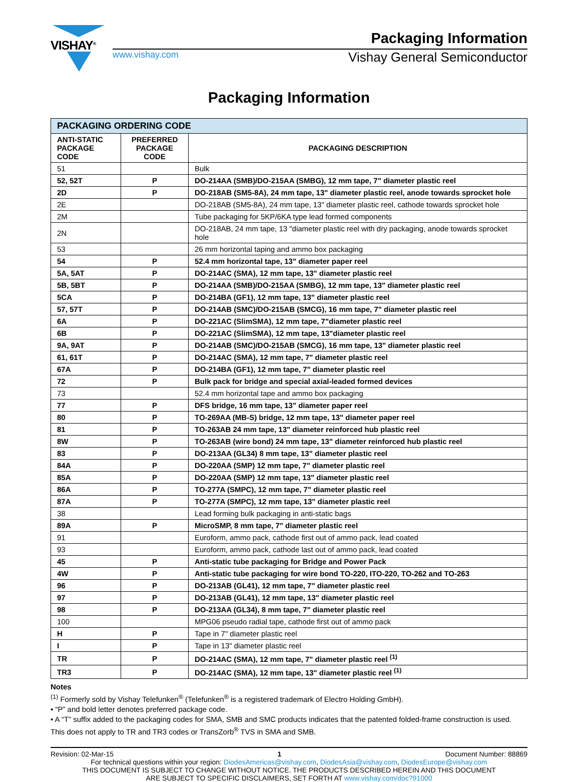VISHAY<sup>®</sup>
Packaging Information
www.vishay.com Vishay General Semiconductor
Packaging Information
| PACKAGING ORDERING CODE | | |
| --- | --- | --- |
| ANTI-STATIC PACKAGE CODE | PREFERRED PACKAGE CODE | PACKAGING DESCRIPTION |
| 51 | | Bulk |
| 52, 52T | P | DO-214AA (SMB)/DO-215AA (SMBG), 12 mm tape, 7" diameter plastic reel |
| 2D | P | DO-218AB (SM5-8A), 24 mm tape, 13" diameter plastic reel, anode towards sprocket hole |
| 2E | | DO-218AB (SM5-8A), 24 mm tape, 13" diameter plastic reel, cathode towards sprocket hole |
| 2M | | Tube packaging for 5KP/6KA type lead formed components |
| 2N | | DO-218AB, 24 mm tape, 13 "diameter plastic reel with dry packaging, anode towards sprocket hole |
| 53 | | 26 mm horizontal taping and ammo box packaging |
| 54 | P | 52.4 mm horizontal tape, 13" diameter paper reel |
| 5A, 5AT | P | DO-214AC (SMA), 12 mm tape, 13" diameter plastic reel |
| 5B, 5BT | P | DO-214AA (SMB)/DO-215AA (SMBG), 12 mm tape, 13" diameter plastic reel |
| 5CA | P | DO-214BA (GF1), 12 mm tape, 13" diameter plastic reel |
| 57, 57T | P | DO-214AB (SMC)/DO-215AB (SMCG), 16 mm tape, 7" diameter plastic reel |
| 6A | P | DO-221AC (SlimSMA), 12 mm tape, 7"diameter plastic reel |
| 6B | P | DO-221AC (SlimSMA), 12 mm tape, 13"diameter plastic reel |
| 9A, 9AT | P | DO-214AB (SMC)/DO-215AB (SMCG), 16 mm tape, 13" diameter plastic reel |
| 61, 61T | P | DO-214AC (SMA), 12 mm tape, 7" diameter plastic reel |
| 67A | P | DO-214BA (GF1), 12 mm tape, 7" diameter plastic reel |
| 72 | P | Bulk pack for bridge and special axial-leaded formed devices |
| 73 | | 52.4 mm horizontal tape and ammo box packaging |
| 77 | P | DFS bridge, 16 mm tape, 13" diameter paper reel |
| 80 | P | TO-269AA (MB-S) bridge, 12 mm tape, 13" diameter paper reel |
| 81 | P | TO-263AB 24 mm tape, 13" diameter reinforced hub plastic reel |
| 8W | P | TO-263AB (wire bond) 24 mm tape, 13" diameter reinforced hub plastic reel |
| 83 | P | DO-213AA (GL34) 8 mm tape, 13" diameter plastic reel |
| 84A | P | DO-220AA (SMP) 12 mm tape, 7" diameter plastic reel |
| 85A | P | DO-220AA (SMP) 12 mm tape, 13" diameter plastic reel |
| 86A | P | TO-277A (SMPC), 12 mm tape, 7" diameter plastic reel |
| 87A | P | TO-277A (SMPC), 12 mm tape, 13" diameter plastic reel |
| 38 | | Lead forming bulk packaging in anti-static bags |
| 89A | P | MicroSMP, 8 mm tape, 7" diameter plastic reel |
| 91 | | Euroform, ammo pack, cathode first out of ammo pack, lead coated |
| 93 | | Euroform, ammo pack, cathode last out of ammo pack, lead coated |
| 45 | P | Anti-static tube packaging for Bridge and Power Pack |
| 4W | P | Anti-static tube packaging for wire bond TO-220, ITO-220, TO-262 and TO-263 |
| 96 | P | DO-213AB (GL41), 12 mm tape, 7" diameter plastic reel |
| 97 | P | DO-213AB (GL41), 12 mm tape, 13" diameter plastic reel |
| 98 | P | DO-213AA (GL34), 8 mm tape, 7" diameter plastic reel |
| 100 | | MPG06 pseudo radial tape, cathode first out of ammo pack |
| H | P | Tape in 7" diameter plastic reel |
| I | P | Tape in 13" diameter plastic reel |
| TR | P | DO-214AC (SMA), 12 mm tape, 7" diameter plastic reel <sup>(1)</sup> |
| TR3 | P | DO-214AC (SMA), 12 mm tape, 13" diameter plastic reel <sup>(1)</sup> |
Notes
<sup>(1)</sup> Formerly sold by Vishay Telefunken<sup>®</sup> (Telefunken<sup>®</sup> is a registered trademark of Electro Holding GmbH).
• “P” and bold letter denotes preferred package code.
• A “T” suffix added to the packaging codes for SMA, SMB and SMC products indicates that the patented folded-frame construction is used. This does not apply to TR and TR3 codes or TransZorb<sup>®</sup> TVS in SMA and SMB.
Revision: 02-Mar-15 1 Document Number: 88869
For technical questions within your region: DiodesAmericas@vishay.com, DiodesAsia@vishay.com, DiodesEurope@vishay.com
THIS DOCUMENT IS SUBJECT TO CHANGE WITHOUT NOTICE. THE PRODUCTS DESCRIBED HEREIN AND THIS DOCUMENT
ARE SUBJECT TO SPECIFIC DISCLAIMERS, SET FORTH AT www.vishay.com/doc?91000